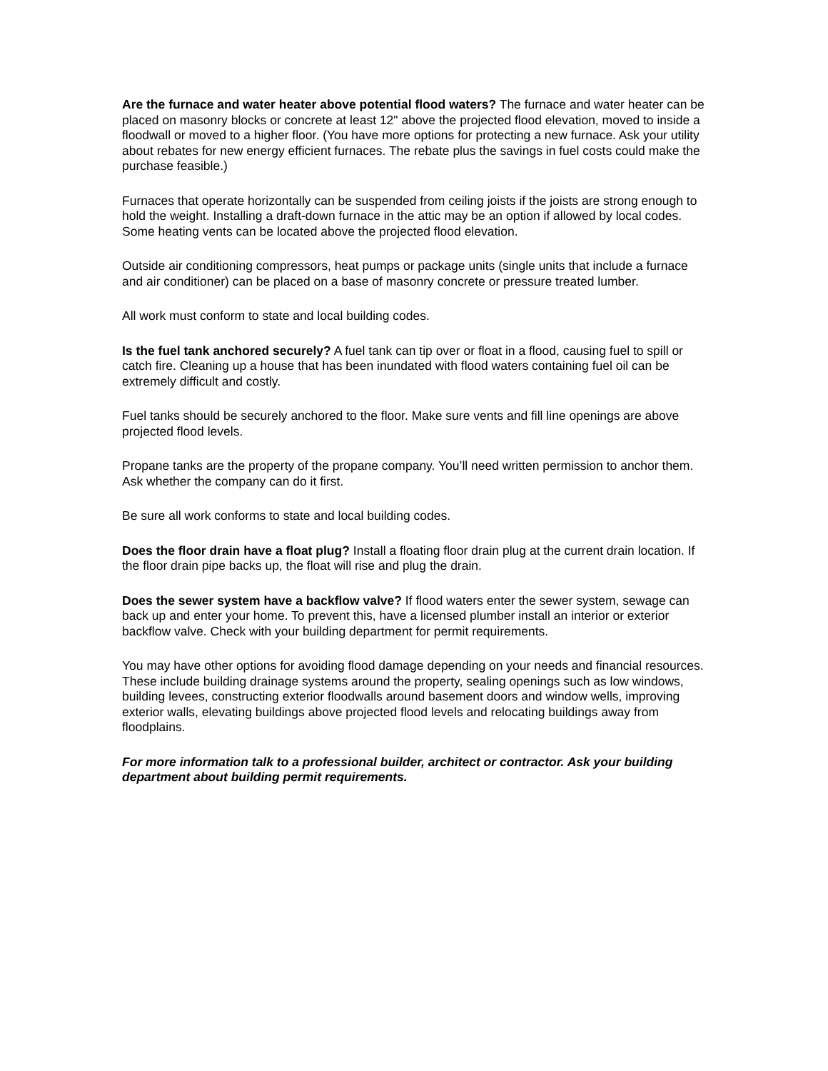Are the furnace and water heater above potential flood waters? The furnace and water heater can be placed on masonry blocks or concrete at least 12" above the projected flood elevation, moved to inside a floodwall or moved to a higher floor. (You have more options for protecting a new furnace. Ask your utility about rebates for new energy efficient furnaces. The rebate plus the savings in fuel costs could make the purchase feasible.)
Furnaces that operate horizontally can be suspended from ceiling joists if the joists are strong enough to hold the weight. Installing a draft-down furnace in the attic may be an option if allowed by local codes. Some heating vents can be located above the projected flood elevation.
Outside air conditioning compressors, heat pumps or package units (single units that include a furnace and air conditioner) can be placed on a base of masonry concrete or pressure treated lumber.
All work must conform to state and local building codes.
Is the fuel tank anchored securely? A fuel tank can tip over or float in a flood, causing fuel to spill or catch fire. Cleaning up a house that has been inundated with flood waters containing fuel oil can be extremely difficult and costly.
Fuel tanks should be securely anchored to the floor. Make sure vents and fill line openings are above projected flood levels.
Propane tanks are the property of the propane company. You’ll need written permission to anchor them. Ask whether the company can do it first.
Be sure all work conforms to state and local building codes.
Does the floor drain have a float plug? Install a floating floor drain plug at the current drain location. If the floor drain pipe backs up, the float will rise and plug the drain.
Does the sewer system have a backflow valve? If flood waters enter the sewer system, sewage can back up and enter your home. To prevent this, have a licensed plumber install an interior or exterior backflow valve. Check with your building department for permit requirements.
You may have other options for avoiding flood damage depending on your needs and financial resources. These include building drainage systems around the property, sealing openings such as low windows, building levees, constructing exterior floodwalls around basement doors and window wells, improving exterior walls, elevating buildings above projected flood levels and relocating buildings away from floodplains.
For more information talk to a professional builder, architect or contractor. Ask your building department about building permit requirements.